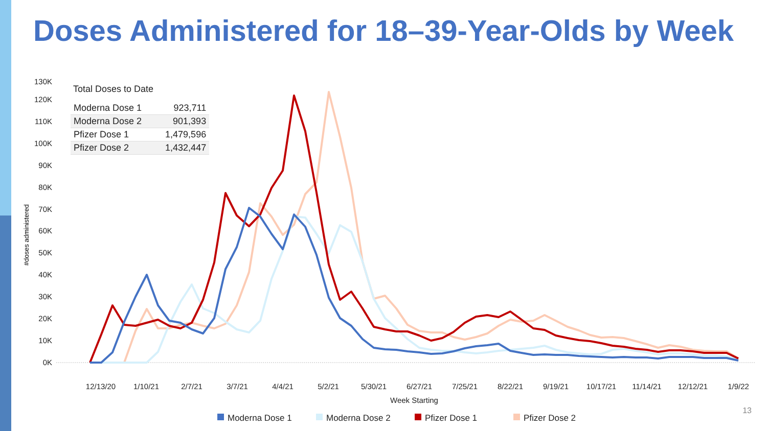Doses Administered for 18–39-Year-Olds by Week
Total Doses to Date
| Moderna Dose 1 | 923,711 |
| Moderna Dose 2 | 901,393 |
| Pfizer Dose 1 | 1,479,596 |
| Pfizer Dose 2 | 1,432,447 |
130K
120K
110K
100K
90K
80K
70K
60K
50K
40K
30K
20K
10K
0K
#doses administered
12/13/20
1/10/21
2/7/21
3/7/21
4/4/21
5/2/21
5/30/21
6/27/21
7/25/21
8/22/21
9/19/21
10/17/21
11/14/21
12/12/21
1/9/22
Week Starting
Moderna Dose 1
Moderna Dose 2
Pfizer Dose 1
Pfizer Dose 2
13